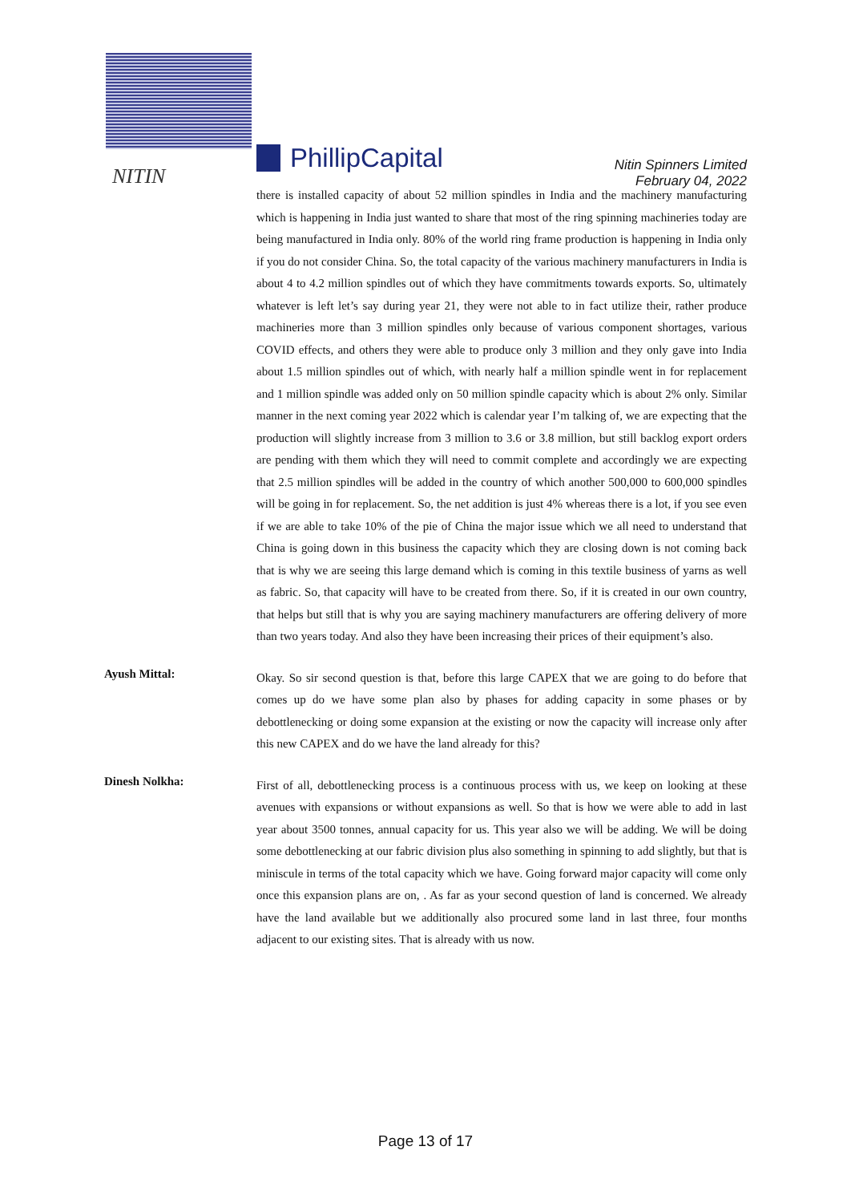NITIN
PhillipCapital
Nitin Spinners Limited
February 04, 2022
there is installed capacity of about 52 million spindles in India and the machinery manufacturing which is happening in India just wanted to share that most of the ring spinning machineries today are being manufactured in India only. 80% of the world ring frame production is happening in India only if you do not consider China. So, the total capacity of the various machinery manufacturers in India is about 4 to 4.2 million spindles out of which they have commitments towards exports. So, ultimately whatever is left let’s say during year 21, they were not able to in fact utilize their, rather produce machineries more than 3 million spindles only because of various component shortages, various COVID effects, and others they were able to produce only 3 million and they only gave into India about 1.5 million spindles out of which, with nearly half a million spindle went in for replacement and 1 million spindle was added only on 50 million spindle capacity which is about 2% only. Similar manner in the next coming year 2022 which is calendar year I’m talking of, we are expecting that the production will slightly increase from 3 million to 3.6 or 3.8 million, but still backlog export orders are pending with them which they will need to commit complete and accordingly we are expecting that 2.5 million spindles will be added in the country of which another 500,000 to 600,000 spindles will be going in for replacement. So, the net addition is just 4% whereas there is a lot, if you see even if we are able to take 10% of the pie of China the major issue which we all need to understand that China is going down in this business the capacity which they are closing down is not coming back that is why we are seeing this large demand which is coming in this textile business of yarns as well as fabric. So, that capacity will have to be created from there. So, if it is created in our own country, that helps but still that is why you are saying machinery manufacturers are offering delivery of more than two years today. And also they have been increasing their prices of their equipment’s also.
Ayush Mittal:
Okay. So sir second question is that, before this large CAPEX that we are going to do before that comes up do we have some plan also by phases for adding capacity in some phases or by debottlenecking or doing some expansion at the existing or now the capacity will increase only after this new CAPEX and do we have the land already for this?
Dinesh Nolkha:
First of all, debottlenecking process is a continuous process with us, we keep on looking at these avenues with expansions or without expansions as well. So that is how we were able to add in last year about 3500 tonnes, annual capacity for us. This year also we will be adding. We will be doing some debottlenecking at our fabric division plus also something in spinning to add slightly, but that is miniscule in terms of the total capacity which we have. Going forward major capacity will come only once this expansion plans are on, . As far as your second question of land is concerned. We already have the land available but we additionally also procured some land in last three, four months adjacent to our existing sites. That is already with us now.
Page 13 of 17